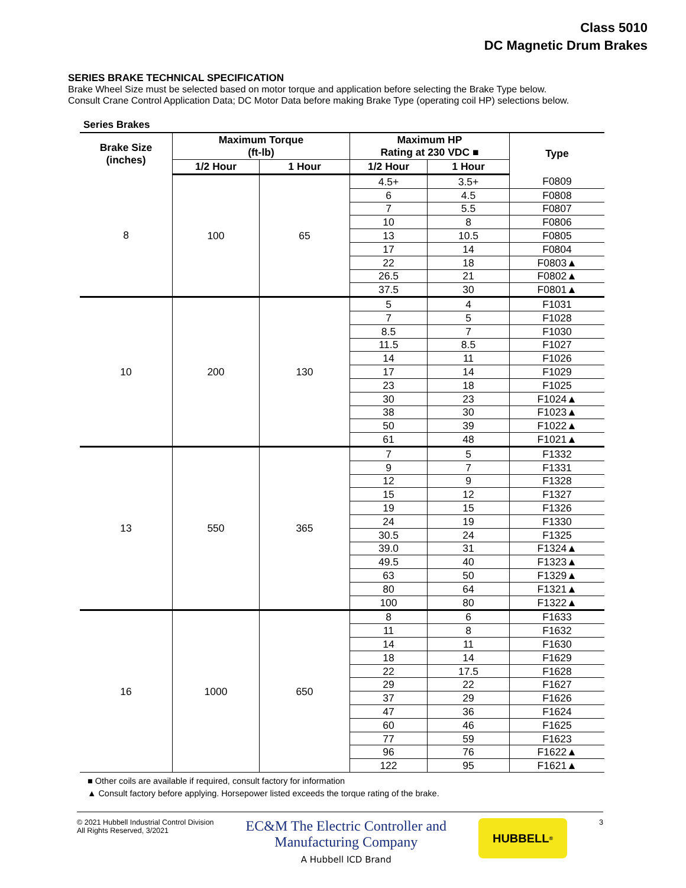Class 5010
DC Magnetic Drum Brakes
SERIES BRAKE TECHNICAL SPECIFICATION
Brake Wheel Size must be selected based on motor torque and application before selecting the Brake Type below.
Consult Crane Control Application Data; DC Motor Data before making Brake Type (operating coil HP) selections below.
Series Brakes
| Brake Size (inches) | Maximum Torque (ft-lb) | | Maximum HP Rating at 230 VDC ■ | | Type |
| --- | --- | --- | --- | --- | --- |
| | 1/2 Hour | 1 Hour | 1/2 Hour | 1 Hour | |
| 8 | 100 | 65 | 4.5+ | 3.5+ | F0809 |
| | | | 6 | 4.5 | F0808 |
| | | | 7 | 5.5 | F0807 |
| | | | 10 | 8 | F0806 |
| | | | 13 | 10.5 | F0805 |
| | | | 17 | 14 | F0804 |
| | | | 22 | 18 | F0803▲ |
| | | | 26.5 | 21 | F0802▲ |
| | | | 37.5 | 30 | F0801▲ |
| 10 | 200 | 130 | 5 | 4 | F1031 |
| | | | 7 | 5 | F1028 |
| | | | 8.5 | 7 | F1030 |
| | | | 11.5 | 8.5 | F1027 |
| | | | 14 | 11 | F1026 |
| | | | 17 | 14 | F1029 |
| | | | 23 | 18 | F1025 |
| | | | 30 | 23 | F1024▲ |
| | | | 38 | 30 | F1023▲ |
| | | | 50 | 39 | F1022▲ |
| | | | 61 | 48 | F1021▲ |
| 13 | 550 | 365 | 7 | 5 | F1332 |
| | | | 9 | 7 | F1331 |
| | | | 12 | 9 | F1328 |
| | | | 15 | 12 | F1327 |
| | | | 19 | 15 | F1326 |
| | | | 24 | 19 | F1330 |
| | | | 30.5 | 24 | F1325 |
| | | | 39.0 | 31 | F1324▲ |
| | | | 49.5 | 40 | F1323▲ |
| | | | 63 | 50 | F1329▲ |
| | | | 80 | 64 | F1321▲ |
| | | | 100 | 80 | F1322▲ |
| 16 | 1000 | 650 | 8 | 6 | F1633 |
| | | | 11 | 8 | F1632 |
| | | | 14 | 11 | F1630 |
| | | | 18 | 14 | F1629 |
| | | | 22 | 17.5 | F1628 |
| | | | 29 | 22 | F1627 |
| | | | 37 | 29 | F1626 |
| | | | 47 | 36 | F1624 |
| | | | 60 | 46 | F1625 |
| | | | 77 | 59 | F1623 |
| | | | 96 | 76 | F1622▲ |
| | | | 122 | 95 | F1621▲ |
■ Other coils are available if required, consult factory for information
▲ Consult factory before applying. Horsepower listed exceeds the torque rating of the brake.
© 2021 Hubbell Industrial Control Division
All Rights Reserved, 3/2021
EC&M The Electric Controller and
Manufacturing Company
A Hubbell ICD Brand
HUBBELL<sup>®</sup>
3